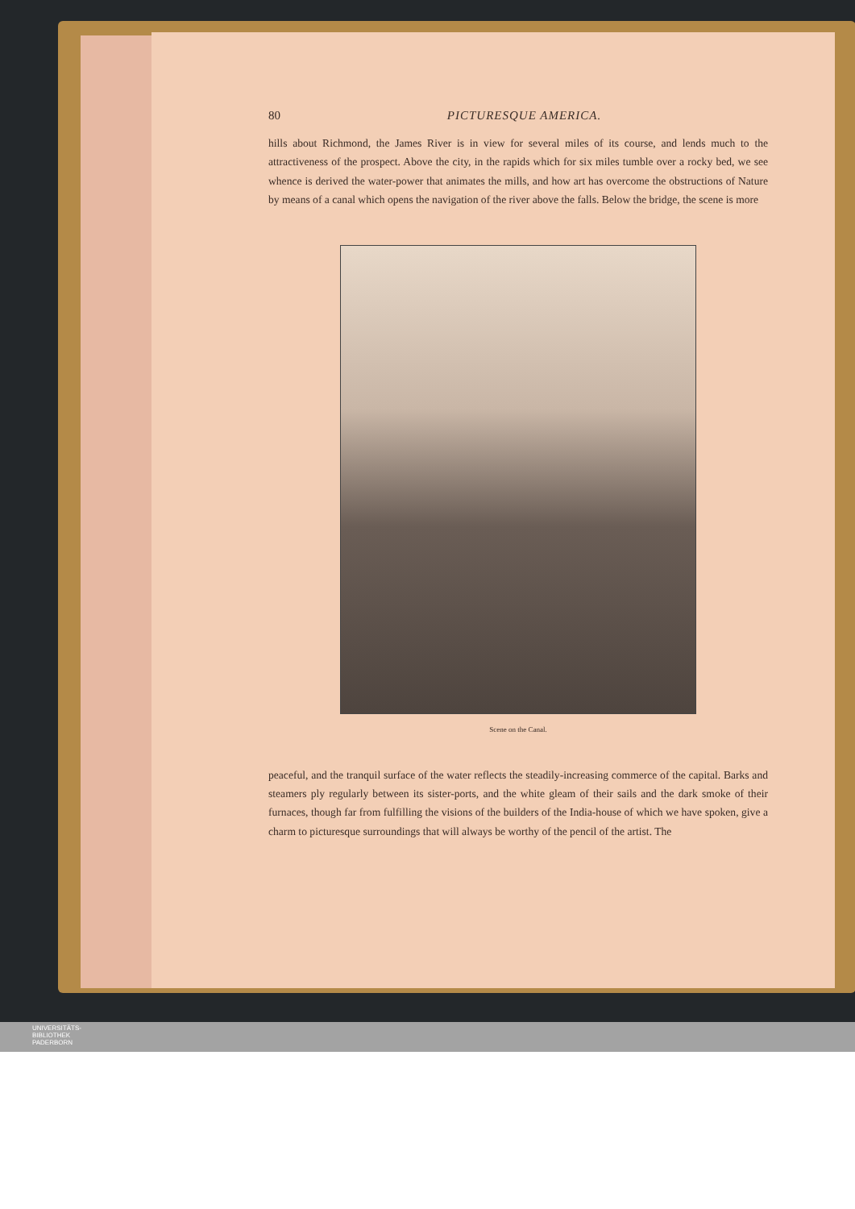80 PICTURESQUE AMERICA.
hills about Richmond, the James River is in view for several miles of its course, and lends much to the attractiveness of the prospect. Above the city, in the rapids which for six miles tumble over a rocky bed, we see whence is derived the water-power that animates the mills, and how art has overcome the obstructions of Nature by means of a canal which opens the navigation of the river above the falls. Below the bridge, the scene is more
Scene on the Canal.
peaceful, and the tranquil surface of the water reflects the steadily-increasing commerce of the capital. Barks and steamers ply regularly between its sister-ports, and the white gleam of their sails and the dark smoke of their furnaces, though far from fulfilling the visions of the builders of the India-house of which we have spoken, give a charm to picturesque surroundings that will always be worthy of the pencil of the artist. The
UNIVERSITÄTS-
BIBLIOTHEK
PADERBORN